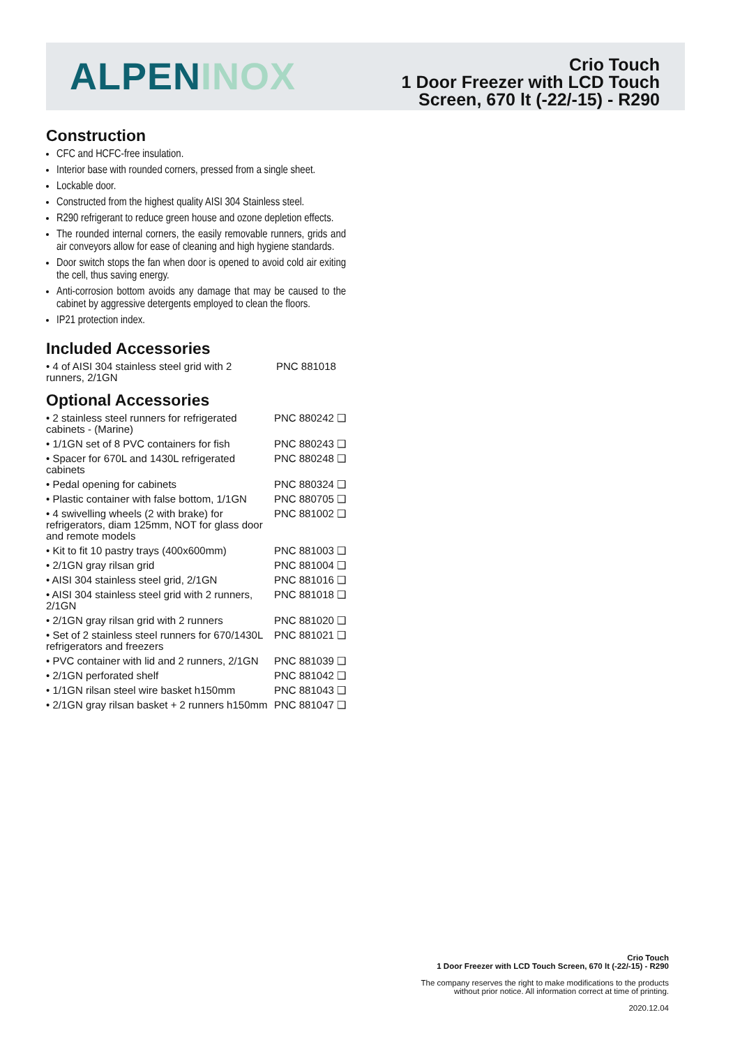ALPEN INOX
Crio Touch
1 Door Freezer with LCD Touch
Screen, 670 lt (-22/-15) - R290
Construction
CFC and HCFC-free insulation.
Interior base with rounded corners, pressed from a single sheet.
Lockable door.
Constructed from the highest quality AISI 304 Stainless steel.
R290 refrigerant to reduce green house and ozone depletion effects.
The rounded internal corners, the easily removable runners, grids and air conveyors allow for ease of cleaning and high hygiene standards.
Door switch stops the fan when door is opened to avoid cold air exiting the cell, thus saving energy.
Anti-corrosion bottom avoids any damage that may be caused to the cabinet by aggressive detergents employed to clean the floors.
IP21 protection index.
Included Accessories
| • 4 of AISI 304 stainless steel grid with 2 runners, 2/1GN | PNC 881018 |
Optional Accessories
| • 2 stainless steel runners for refrigerated cabinets - (Marine) | PNC 880242 ❑ |
| • 1/1GN set of 8 PVC containers for fish | PNC 880243 ❑ |
| • Spacer for 670L and 1430L refrigerated cabinets | PNC 880248 ❑ |
| • Pedal opening for cabinets | PNC 880324 ❑ |
| • Plastic container with false bottom, 1/1GN | PNC 880705 ❑ |
| • 4 swivelling wheels (2 with brake) for refrigerators, diam 125mm, NOT for glass door and remote models | PNC 881002 ❑ |
| • Kit to fit 10 pastry trays (400x600mm) | PNC 881003 ❑ |
| • 2/1GN gray rilsan grid | PNC 881004 ❑ |
| • AISI 304 stainless steel grid, 2/1GN | PNC 881016 ❑ |
| • AISI 304 stainless steel grid with 2 runners, 2/1GN | PNC 881018 ❑ |
| • 2/1GN gray rilsan grid with 2 runners | PNC 881020 ❑ |
| • Set of 2 stainless steel runners for 670/1430L refrigerators and freezers | PNC 881021 ❑ |
| • PVC container with lid and 2 runners, 2/1GN | PNC 881039 ❑ |
| • 2/1GN perforated shelf | PNC 881042 ❑ |
| • 1/1GN rilsan steel wire basket h150mm | PNC 881043 ❑ |
| • 2/1GN gray rilsan basket + 2 runners h150mm | PNC 881047 ❑ |
Crio Touch
1 Door Freezer with LCD Touch Screen, 670 lt (-22/-15) - R290
The company reserves the right to make modifications to the products
without prior notice. All information correct at time of printing.
2020.12.04